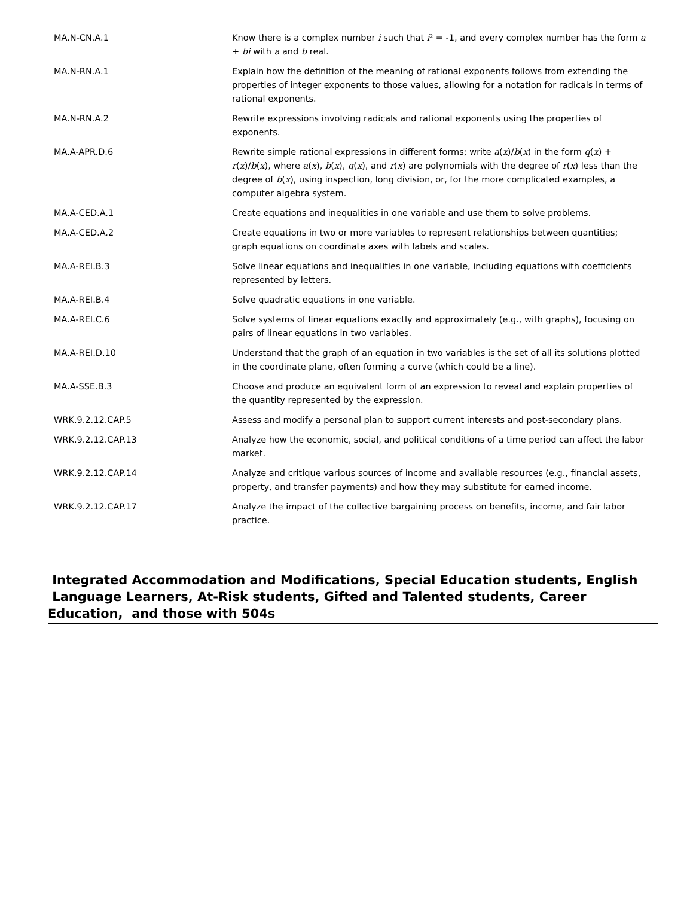| MA.N-CN.A.1 | Know there is a complex number i such that i ² = -1, and every complex number has the form a + bi with a and b real. |
| MA.N-RN.A.1 | Explain how the definition of the meaning of rational exponents follows from extending the properties of integer exponents to those values, allowing for a notation for radicals in terms of rational exponents. |
| MA.N-RN.A.2 | Rewrite expressions involving radicals and rational exponents using the properties of exponents. |
| MA.A-APR.D.6 | Rewrite simple rational expressions in different forms; write a ( x )/ b ( x ) in the form q ( x ) + r ( x )/ b ( x ), where a ( x ), b ( x ), q ( x ), and r ( x ) are polynomials with the degree of r ( x ) less than the degree of b ( x ), using inspection, long division, or, for the more complicated examples, a computer algebra system. |
| MA.A-CED.A.1 | Create equations and inequalities in one variable and use them to solve problems. |
| MA.A-CED.A.2 | Create equations in two or more variables to represent relationships between quantities; graph equations on coordinate axes with labels and scales. |
| MA.A-REI.B.3 | Solve linear equations and inequalities in one variable, including equations with coefficients represented by letters. |
| MA.A-REI.B.4 | Solve quadratic equations in one variable. |
| MA.A-REI.C.6 | Solve systems of linear equations exactly and approximately (e.g., with graphs), focusing on pairs of linear equations in two variables. |
| MA.A-REI.D.10 | Understand that the graph of an equation in two variables is the set of all its solutions plotted in the coordinate plane, often forming a curve (which could be a line). |
| MA.A-SSE.B.3 | Choose and produce an equivalent form of an expression to reveal and explain properties of the quantity represented by the expression. |
| WRK.9.2.12.CAP.5 | Assess and modify a personal plan to support current interests and post-secondary plans. |
| WRK.9.2.12.CAP.13 | Analyze how the economic, social, and political conditions of a time period can affect the labor market. |
| WRK.9.2.12.CAP.14 | Analyze and critique various sources of income and available resources (e.g., financial assets, property, and transfer payments) and how they may substitute for earned income. |
| WRK.9.2.12.CAP.17 | Analyze the impact of the collective bargaining process on benefits, income, and fair labor practice. |
Integrated Accommodation and Modifications, Special Education students, English Language Learners, At-Risk students, Gifted and Talented students, Career Education, and those with 504s